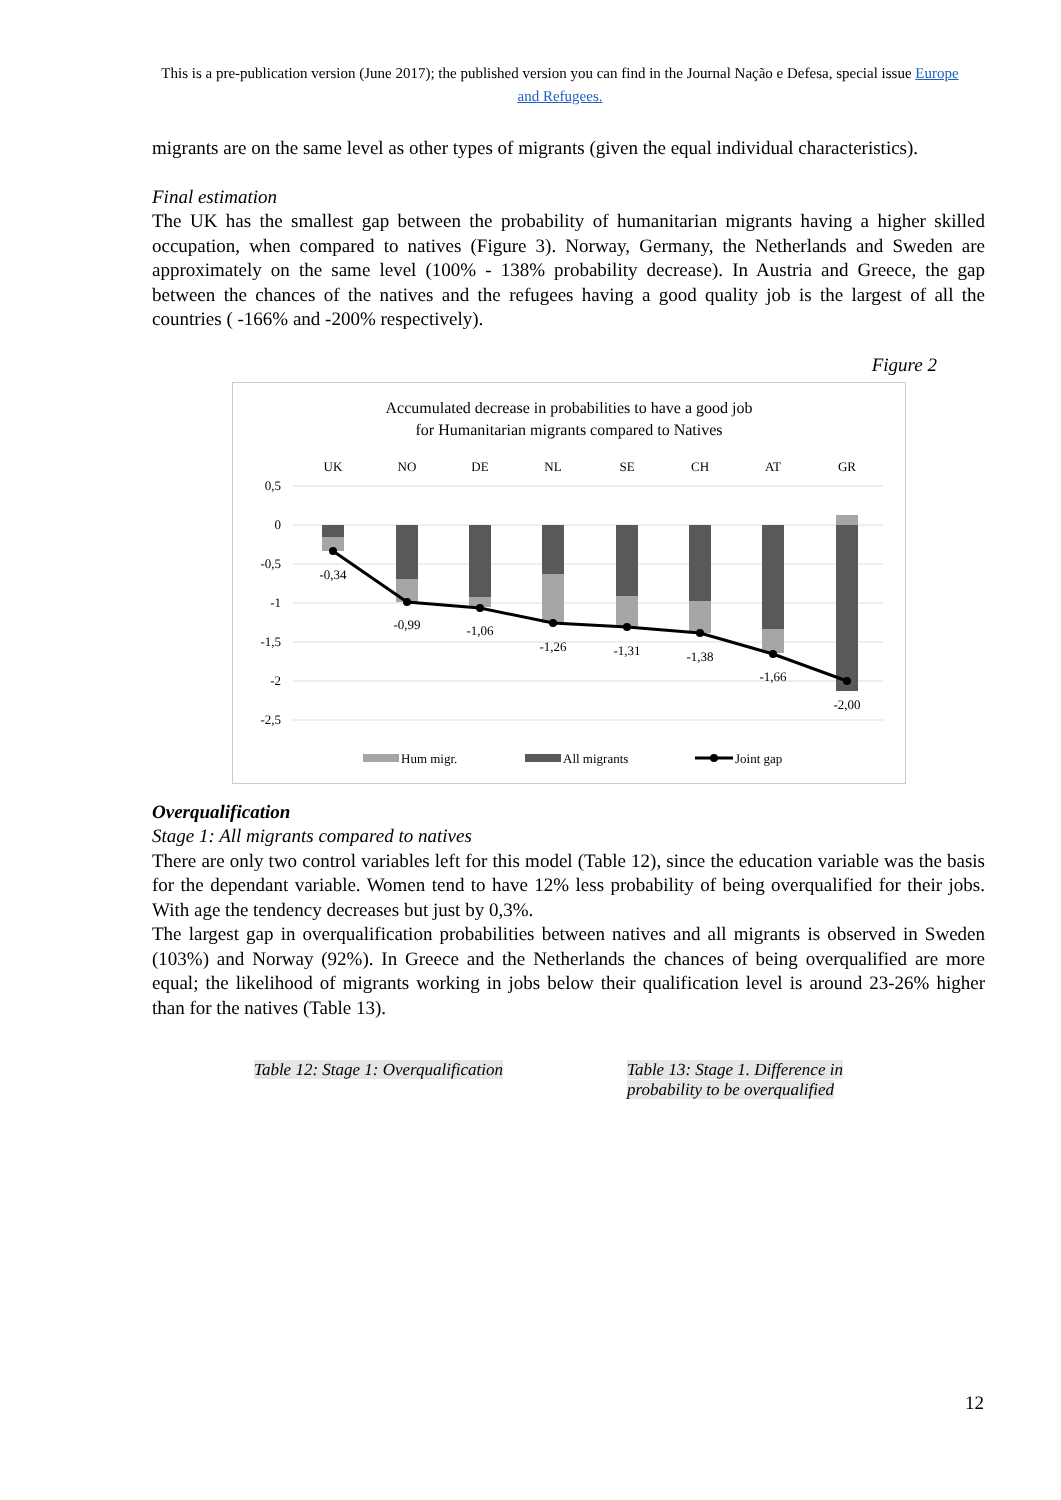This is a pre-publication version (June 2017); the published version you can find in the Journal Nação e Defesa, special issue Europe and Refugees.
migrants are on the same level as other types of migrants (given the equal individual characteristics).
Final estimation
The UK has the smallest gap between the probability of humanitarian migrants having a higher skilled occupation, when compared to natives (Figure 3). Norway, Germany, the Netherlands and Sweden are approximately on the same level (100% - 138% probability decrease). In Austria and Greece, the gap between the chances of the natives and the refugees having a good quality job is the largest of all the countries ( -166% and -200% respectively).
Figure 2
Accumulated decrease in probabilities to have a good job
for Humanitarian migrants compared to Natives
UK
NO
DE
NL
SE
CH
AT
GR
0,5
0
-0,5
-1
-1,5
-2
-2,5
-0,34
-0,99
-1,06
-1,26
-1,31
-1,38
-1,66
-2,00
Hum migr.
All migrants
Joint gap
Overqualification
Stage 1: All migrants compared to natives
There are only two control variables left for this model (Table 12), since the education variable was the basis for the dependant variable. Women tend to have 12% less probability of being overqualified for their jobs. With age the tendency decreases but just by 0,3%.
The largest gap in overqualification probabilities between natives and all migrants is observed in Sweden (103%) and Norway (92%). In Greece and the Netherlands the chances of being overqualified are more equal; the likelihood of migrants working in jobs below their qualification level is around 23-26% higher than for the natives (Table 13).
Table 12: Stage 1: Overqualification Table 13: Stage 1. Difference in probability to be overqualified
12